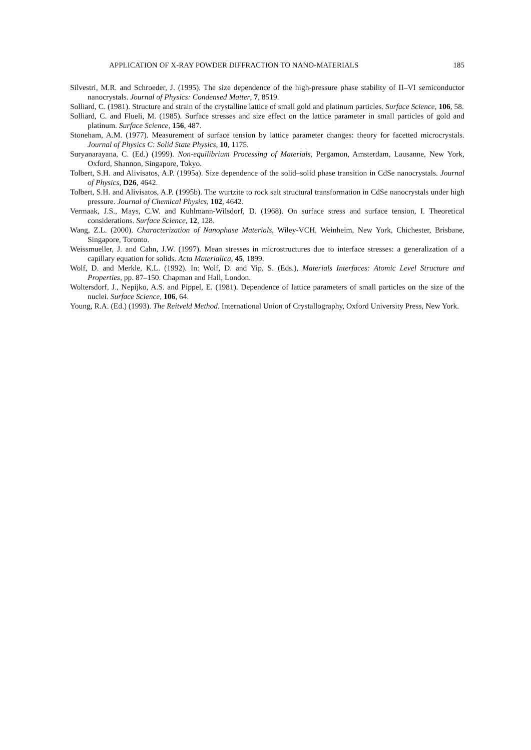APPLICATION OF X-RAY POWDER DIFFRACTION TO NANO-MATERIALS 185
Silvestri, M.R. and Schroeder, J. (1995). The size dependence of the high-pressure phase stability of II–VI semiconductor nanocrystals. Journal of Physics: Condensed Matter, 7, 8519.
Solliard, C. (1981). Structure and strain of the crystalline lattice of small gold and platinum particles. Surface Science, 106, 58.
Solliard, C. and Flueli, M. (1985). Surface stresses and size effect on the lattice parameter in small particles of gold and platinum. Surface Science, 156, 487.
Stoneham, A.M. (1977). Measurement of surface tension by lattice parameter changes: theory for facetted microcrystals. Journal of Physics C: Solid State Physics, 10, 1175.
Suryanarayana, C. (Ed.) (1999). Non-equilibrium Processing of Materials, Pergamon, Amsterdam, Lausanne, New York, Oxford, Shannon, Singapore, Tokyo.
Tolbert, S.H. and Alivisatos, A.P. (1995a). Size dependence of the solid–solid phase transition in CdSe nanocrystals. Journal of Physics, D26, 4642.
Tolbert, S.H. and Alivisatos, A.P. (1995b). The wurtzite to rock salt structural transformation in CdSe nanocrystals under high pressure. Journal of Chemical Physics, 102, 4642.
Vermaak, J.S., Mays, C.W. and Kuhlmann-Wilsdorf, D. (1968). On surface stress and surface tension, I. Theoretical considerations. Surface Science, 12, 128.
Wang, Z.L. (2000). Characterization of Nanophase Materials, Wiley-VCH, Weinheim, New York, Chichester, Brisbane, Singapore, Toronto.
Weissmueller, J. and Cahn, J.W. (1997). Mean stresses in microstructures due to interface stresses: a generalization of a capillary equation for solids. Acta Materialica, 45, 1899.
Wolf, D. and Merkle, K.L. (1992). In: Wolf, D. and Yip, S. (Eds.), Materials Interfaces: Atomic Level Structure and Properties, pp. 87–150. Chapman and Hall, London.
Woltersdorf, J., Nepijko, A.S. and Pippel, E. (1981). Dependence of lattice parameters of small particles on the size of the nuclei. Surface Science, 106, 64.
Young, R.A. (Ed.) (1993). The Reitveld Method. International Union of Crystallography, Oxford University Press, New York.